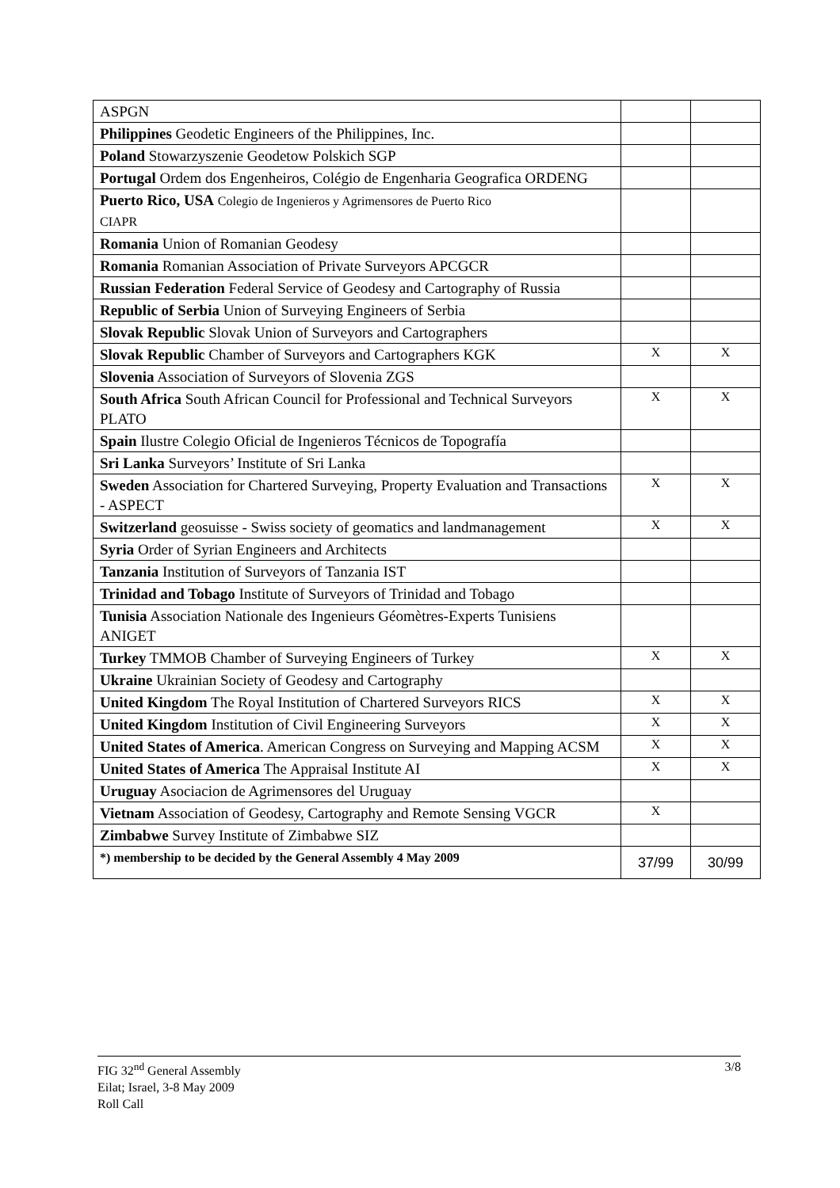| ASPGN | | |
| Philippines Geodetic Engineers of the Philippines, Inc. | | |
| Poland Stowarzyszenie Geodetow Polskich SGP | | |
| Portugal Ordem dos Engenheiros, Colégio de Engenharia Geografica ORDENG | | |
| Puerto Rico, USA Colegio de Ingenieros y Agrimensores de Puerto Rico CIAPR | | |
| Romania Union of Romanian Geodesy | | |
| Romania Romanian Association of Private Surveyors APCGCR | | |
| Russian Federation Federal Service of Geodesy and Cartography of Russia | | |
| Republic of Serbia Union of Surveying Engineers of Serbia | | |
| Slovak Republic Slovak Union of Surveyors and Cartographers | | |
| Slovak Republic Chamber of Surveyors and Cartographers KGK | X | X |
| Slovenia Association of Surveyors of Slovenia ZGS | | |
| South Africa South African Council for Professional and Technical Surveyors PLATO | X | X |
| Spain Ilustre Colegio Oficial de Ingenieros Técnicos de Topografía | | |
| Sri Lanka Surveyors’ Institute of Sri Lanka | | |
| Sweden Association for Chartered Surveying, Property Evaluation and Transactions - ASPECT | X | X |
| Switzerland geosuisse - Swiss society of geomatics and landmanagement | X | X |
| Syria Order of Syrian Engineers and Architects | | |
| Tanzania Institution of Surveyors of Tanzania IST | | |
| Trinidad and Tobago Institute of Surveyors of Trinidad and Tobago | | |
| Tunisia Association Nationale des Ingenieurs Géomètres-Experts Tunisiens ANIGET | | |
| Turkey TMMOB Chamber of Surveying Engineers of Turkey | X | X |
| Ukraine Ukrainian Society of Geodesy and Cartography | | |
| United Kingdom The Royal Institution of Chartered Surveyors RICS | X | X |
| United Kingdom Institution of Civil Engineering Surveyors | X | X |
| United States of America . American Congress on Surveying and Mapping ACSM | X | X |
| United States of America The Appraisal Institute AI | X | X |
| Uruguay Asociacion de Agrimensores del Uruguay | | |
| Vietnam Association of Geodesy, Cartography and Remote Sensing VGCR | X | |
| Zimbabwe Survey Institute of Zimbabwe SIZ | | |
| *) membership to be decided by the General Assembly 4 May 2009 | 37/99 | 30/99 |
FIG 32<sup>nd</sup> General Assembly
Eilat; Israel, 3-8 May 2009
Roll Call
3/8